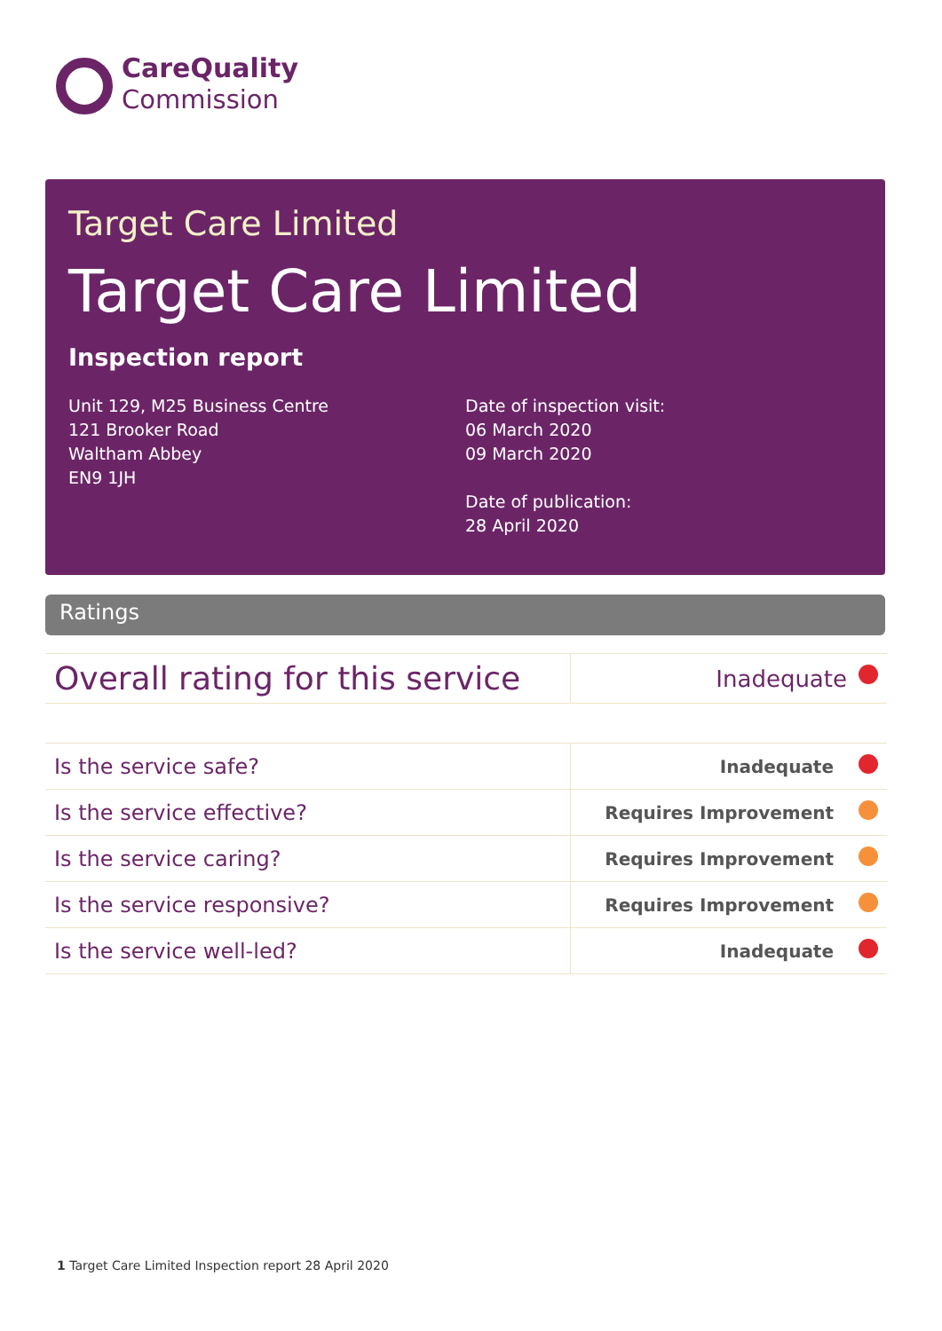CareQuality
Commission
Target Care Limited
Target Care Limited
Inspection report
Unit 129, M25 Business Centre
121 Brooker Road
Waltham Abbey
EN9 1JH
Date of inspection visit:
06 March 2020
09 March 2020
Date of publication:
28 April 2020
Ratings
| Overall rating for this service | Inadequate |
| Is the service safe? | Inadequate |
| Is the service effective? | Requires Improvement |
| Is the service caring? | Requires Improvement |
| Is the service responsive? | Requires Improvement |
| Is the service well-led? | Inadequate |
1 Target Care Limited Inspection report 28 April 2020